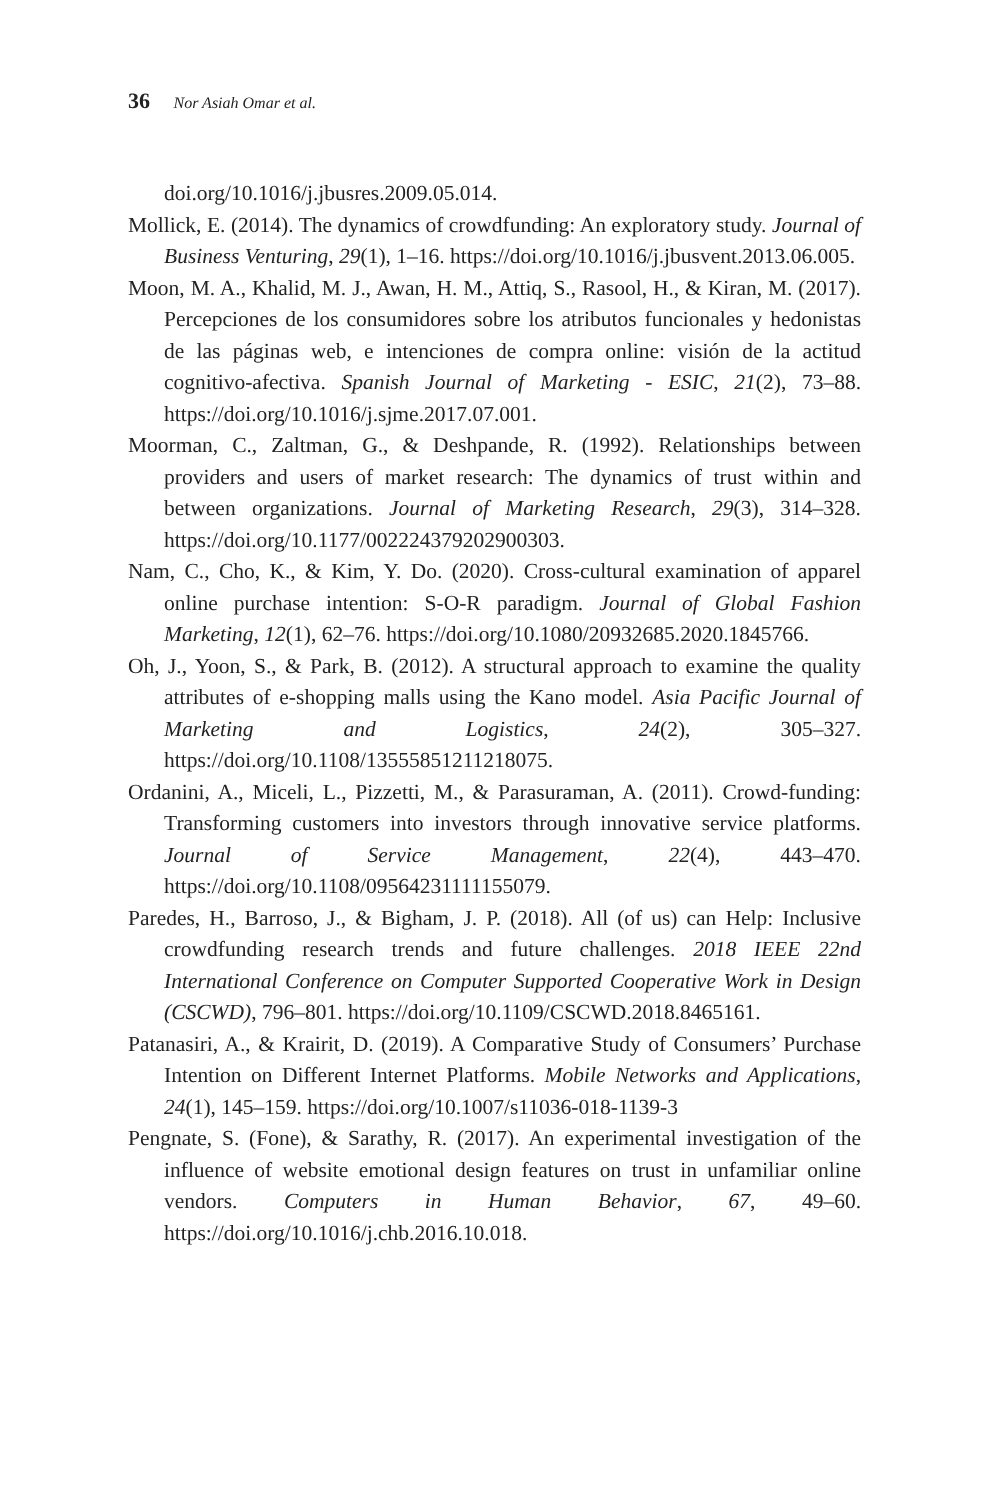36 Nor Asiah Omar et al.
doi.org/10.1016/j.jbusres.2009.05.014.
Mollick, E. (2014). The dynamics of crowdfunding: An exploratory study. Journal of Business Venturing, 29(1), 1–16. https://doi.org/10.1016/j.jbusvent.2013.06.005.
Moon, M. A., Khalid, M. J., Awan, H. M., Attiq, S., Rasool, H., & Kiran, M. (2017). Percepciones de los consumidores sobre los atributos funcionales y hedonistas de las páginas web, e intenciones de compra online: visión de la actitud cognitivo-afectiva. Spanish Journal of Marketing - ESIC, 21(2), 73–88. https://doi.org/10.1016/j.sjme.2017.07.001.
Moorman, C., Zaltman, G., & Deshpande, R. (1992). Relationships between providers and users of market research: The dynamics of trust within and between organizations. Journal of Marketing Research, 29(3), 314–328. https://doi.org/10.1177/002224379202900303.
Nam, C., Cho, K., & Kim, Y. Do. (2020). Cross-cultural examination of apparel online purchase intention: S-O-R paradigm. Journal of Global Fashion Marketing, 12(1), 62–76. https://doi.org/10.1080/20932685.2020.1845766.
Oh, J., Yoon, S., & Park, B. (2012). A structural approach to examine the quality attributes of e-shopping malls using the Kano model. Asia Pacific Journal of Marketing and Logistics, 24(2), 305–327. https://doi.org/10.1108/13555851211218075.
Ordanini, A., Miceli, L., Pizzetti, M., & Parasuraman, A. (2011). Crowd-funding: Transforming customers into investors through innovative service platforms. Journal of Service Management, 22(4), 443–470. https://doi.org/10.1108/09564231111155079.
Paredes, H., Barroso, J., & Bigham, J. P. (2018). All (of us) can Help: Inclusive crowdfunding research trends and future challenges. 2018 IEEE 22nd International Conference on Computer Supported Cooperative Work in Design (CSCWD), 796–801. https://doi.org/10.1109/CSCWD.2018.8465161.
Patanasiri, A., & Krairit, D. (2019). A Comparative Study of Consumers’ Purchase Intention on Different Internet Platforms. Mobile Networks and Applications, 24(1), 145–159. https://doi.org/10.1007/s11036-018-1139-3
Pengnate, S. (Fone), & Sarathy, R. (2017). An experimental investigation of the influence of website emotional design features on trust in unfamiliar online vendors. Computers in Human Behavior, 67, 49–60. https://doi.org/10.1016/j.chb.2016.10.018.